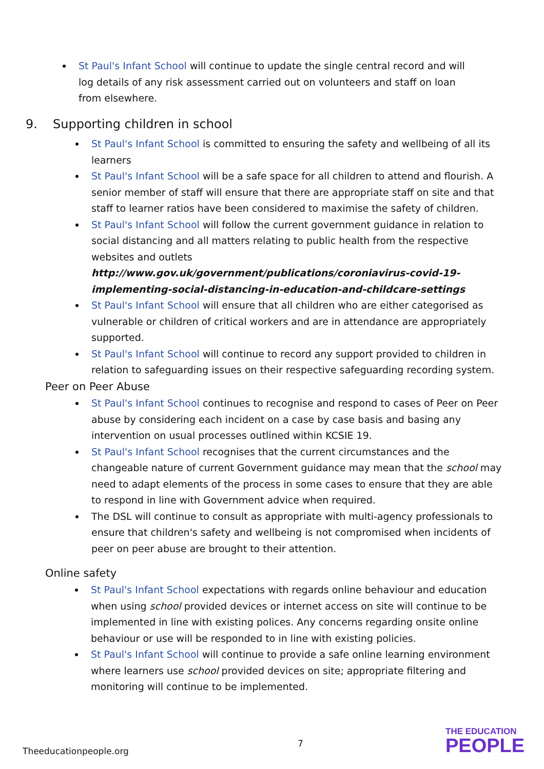St Paul's Infant School will continue to update the single central record and will log details of any risk assessment carried out on volunteers and staff on loan from elsewhere.
9. Supporting children in school
St Paul's Infant School is committed to ensuring the safety and wellbeing of all its learners
St Paul's Infant School will be a safe space for all children to attend and flourish. A senior member of staff will ensure that there are appropriate staff on site and that staff to learner ratios have been considered to maximise the safety of children.
St Paul's Infant School will follow the current government guidance in relation to social distancing and all matters relating to public health from the respective websites and outlets http://www.gov.uk/government/publications/coroniavirus-covid-19-implementing-social-distancing-in-education-and-childcare-settings
St Paul's Infant School will ensure that all children who are either categorised as vulnerable or children of critical workers and are in attendance are appropriately supported.
St Paul's Infant School will continue to record any support provided to children in relation to safeguarding issues on their respective safeguarding recording system.
Peer on Peer Abuse
St Paul's Infant School continues to recognise and respond to cases of Peer on Peer abuse by considering each incident on a case by case basis and basing any intervention on usual processes outlined within KCSIE 19.
St Paul's Infant School recognises that the current circumstances and the changeable nature of current Government guidance may mean that the school may need to adapt elements of the process in some cases to ensure that they are able to respond in line with Government advice when required.
The DSL will continue to consult as appropriate with multi-agency professionals to ensure that children's safety and wellbeing is not compromised when incidents of peer on peer abuse are brought to their attention.
Online safety
St Paul's Infant School expectations with regards online behaviour and education when using school provided devices or internet access on site will continue to be implemented in line with existing polices. Any concerns regarding onsite online behaviour or use will be responded to in line with existing policies.
St Paul's Infant School will continue to provide a safe online learning environment where learners use school provided devices on site; appropriate filtering and monitoring will continue to be implemented.
7
Theeducationpeople.org
THE EDUCATION
PEOPLE